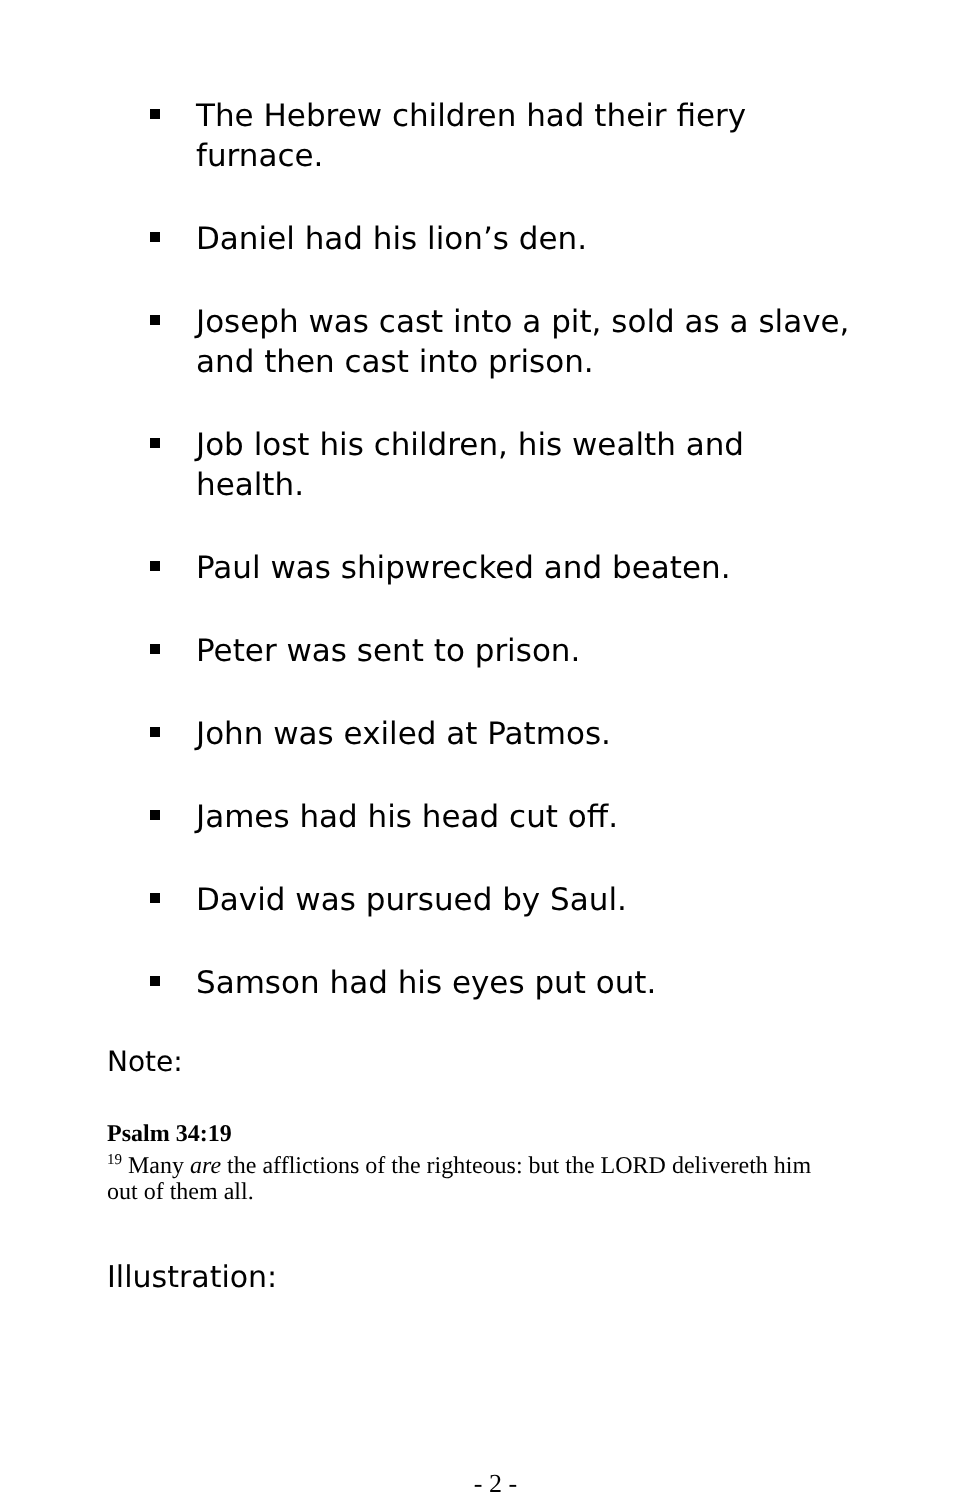The Hebrew children had their fiery furnace.
Daniel had his lion’s den.
Joseph was cast into a pit, sold as a slave, and then cast into prison.
Job lost his children, his wealth and health.
Paul was shipwrecked and beaten.
Peter was sent to prison.
John was exiled at Patmos.
James had his head cut off.
David was pursued by Saul.
Samson had his eyes put out.
Note:
Psalm 34:19
<sup>19</sup> Many are the afflictions of the righteous: but the LORD delivereth him out of them all.
Illustration:
- 2 -